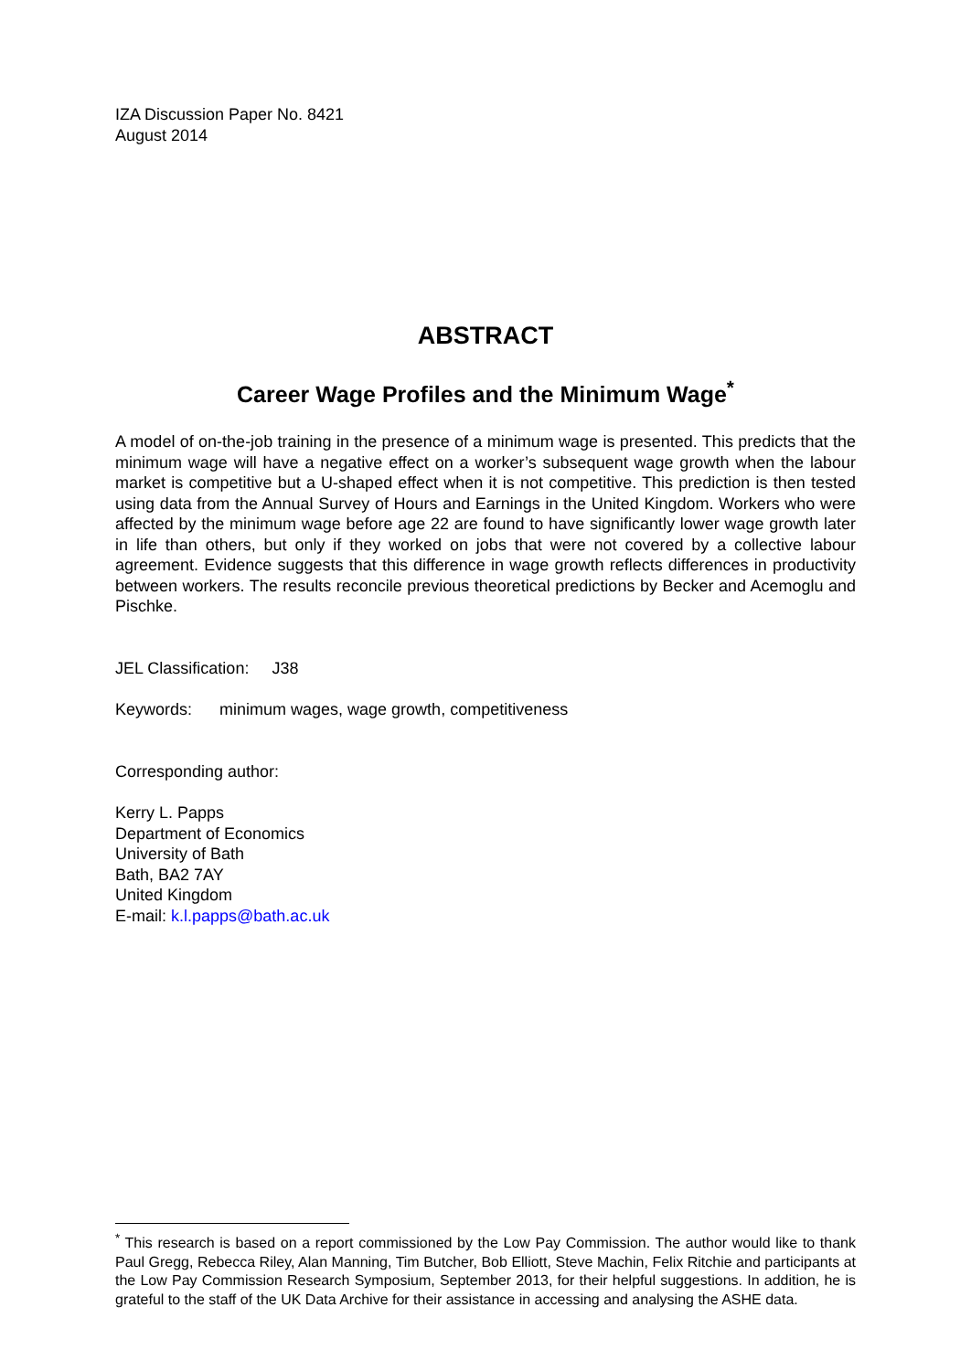IZA Discussion Paper No. 8421
August 2014
ABSTRACT
Career Wage Profiles and the Minimum Wage<sup>*</sup>
A model of on-the-job training in the presence of a minimum wage is presented. This predicts that the minimum wage will have a negative effect on a worker’s subsequent wage growth when the labour market is competitive but a U-shaped effect when it is not competitive. This prediction is then tested using data from the Annual Survey of Hours and Earnings in the United Kingdom. Workers who were affected by the minimum wage before age 22 are found to have significantly lower wage growth later in life than others, but only if they worked on jobs that were not covered by a collective labour agreement. Evidence suggests that this difference in wage growth reflects differences in productivity between workers. The results reconcile previous theoretical predictions by Becker and Acemoglu and Pischke.
JEL Classification: J38
Keywords: minimum wages, wage growth, competitiveness
Corresponding author:
Kerry L. Papps
Department of Economics
University of Bath
Bath, BA2 7AY
United Kingdom
E-mail: k.l.papps@bath.ac.uk
<sup>*</sup> This research is based on a report commissioned by the Low Pay Commission. The author would like to thank Paul Gregg, Rebecca Riley, Alan Manning, Tim Butcher, Bob Elliott, Steve Machin, Felix Ritchie and participants at the Low Pay Commission Research Symposium, September 2013, for their helpful suggestions. In addition, he is grateful to the staff of the UK Data Archive for their assistance in accessing and analysing the ASHE data.